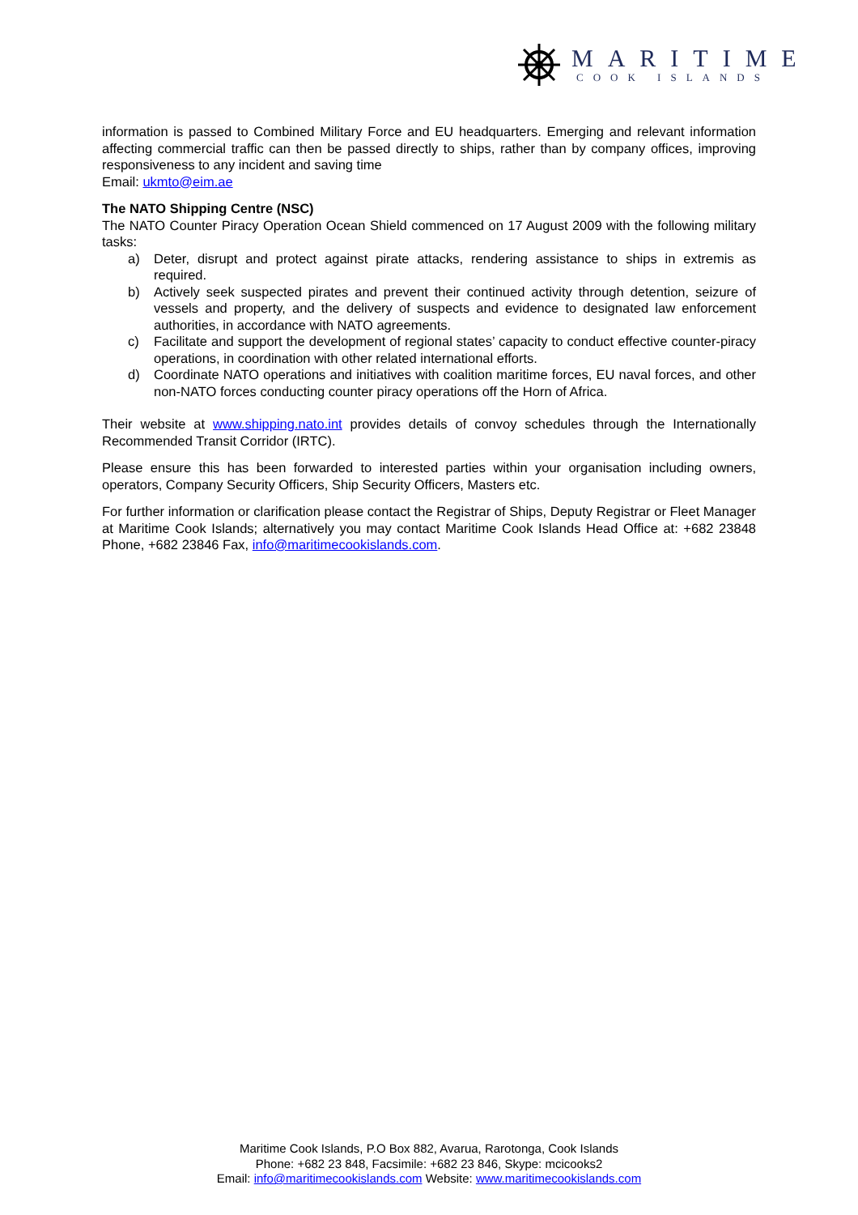MARITIME
COOK ISLANDS
information is passed to Combined Military Force and EU headquarters. Emerging and relevant information affecting commercial traffic can then be passed directly to ships, rather than by company offices, improving responsiveness to any incident and saving time
Email: ukmto@eim.ae
The NATO Shipping Centre (NSC)
The NATO Counter Piracy Operation Ocean Shield commenced on 17 August 2009 with the following military tasks:
a) Deter, disrupt and protect against pirate attacks, rendering assistance to ships in extremis as required.
b) Actively seek suspected pirates and prevent their continued activity through detention, seizure of vessels and property, and the delivery of suspects and evidence to designated law enforcement authorities, in accordance with NATO agreements.
c) Facilitate and support the development of regional states’ capacity to conduct effective counter-piracy operations, in coordination with other related international efforts.
d) Coordinate NATO operations and initiatives with coalition maritime forces, EU naval forces, and other non-NATO forces conducting counter piracy operations off the Horn of Africa.
Their website at www.shipping.nato.int provides details of convoy schedules through the Internationally Recommended Transit Corridor (IRTC).
Please ensure this has been forwarded to interested parties within your organisation including owners, operators, Company Security Officers, Ship Security Officers, Masters etc.
For further information or clarification please contact the Registrar of Ships, Deputy Registrar or Fleet Manager at Maritime Cook Islands; alternatively you may contact Maritime Cook Islands Head Office at: +682 23848 Phone, +682 23846 Fax, info@maritimecookislands.com.
Maritime Cook Islands, P.O Box 882, Avarua, Rarotonga, Cook Islands
Phone: +682 23 848, Facsimile: +682 23 846, Skype: mcicooks2
Email: info@maritimecookislands.com Website: www.maritimecookislands.com